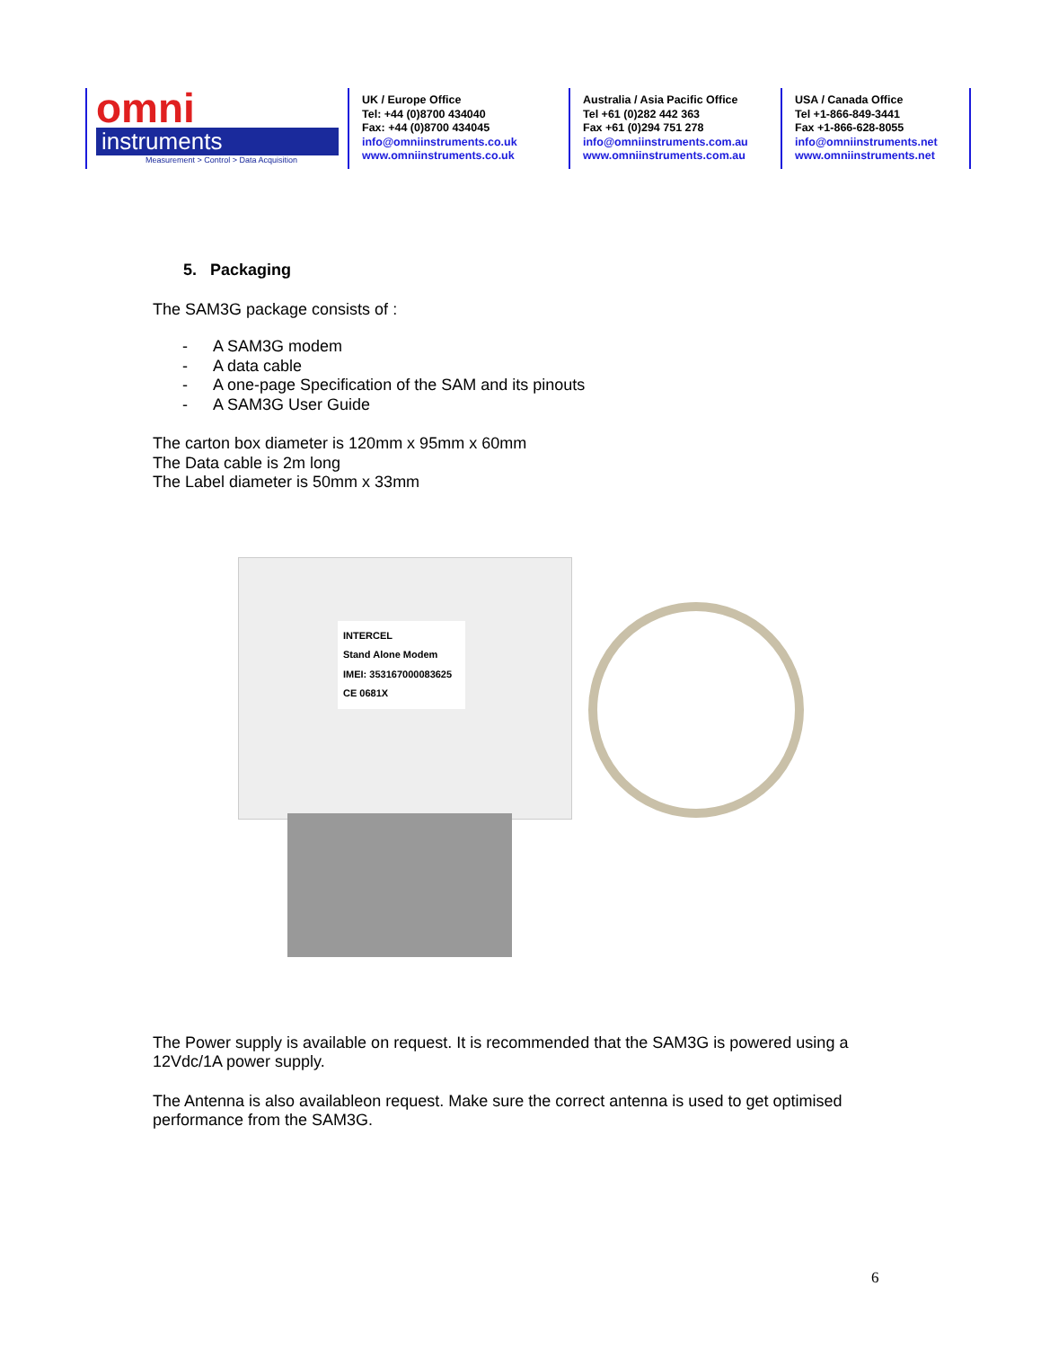omni
instruments
Measurement > Control > Data Acquisition
UK / Europe Office
Tel: +44 (0)8700 434040
Fax: +44 (0)8700 434045
info@omniinstruments.co.uk
www.omniinstruments.co.uk
Australia / Asia Pacific Office
Tel +61 (0)282 442 363
Fax +61 (0)294 751 278
info@omniinstruments.com.au
www.omniinstruments.com.au
USA / Canada Office
Tel +1-866-849-3441
Fax +1-866-628-8055
info@omniinstruments.net
www.omniinstruments.net
5. Packaging
The SAM3G package consists of :
- A SAM3G modem
- A data cable
- A one-page Specification of the SAM and its pinouts
- A SAM3G User Guide
The carton box diameter is 120mm x 95mm x 60mm
The Data cable is 2m long
The Label diameter is 50mm x 33mm
INTERCEL
Stand Alone Modem
IMEI: 353167000083625
CE 0681X
The Power supply is available on request. It is recommended that the SAM3G is powered using a 12Vdc/1A power supply.
The Antenna is also availableon request. Make sure the correct antenna is used to get optimised performance from the SAM3G.
6